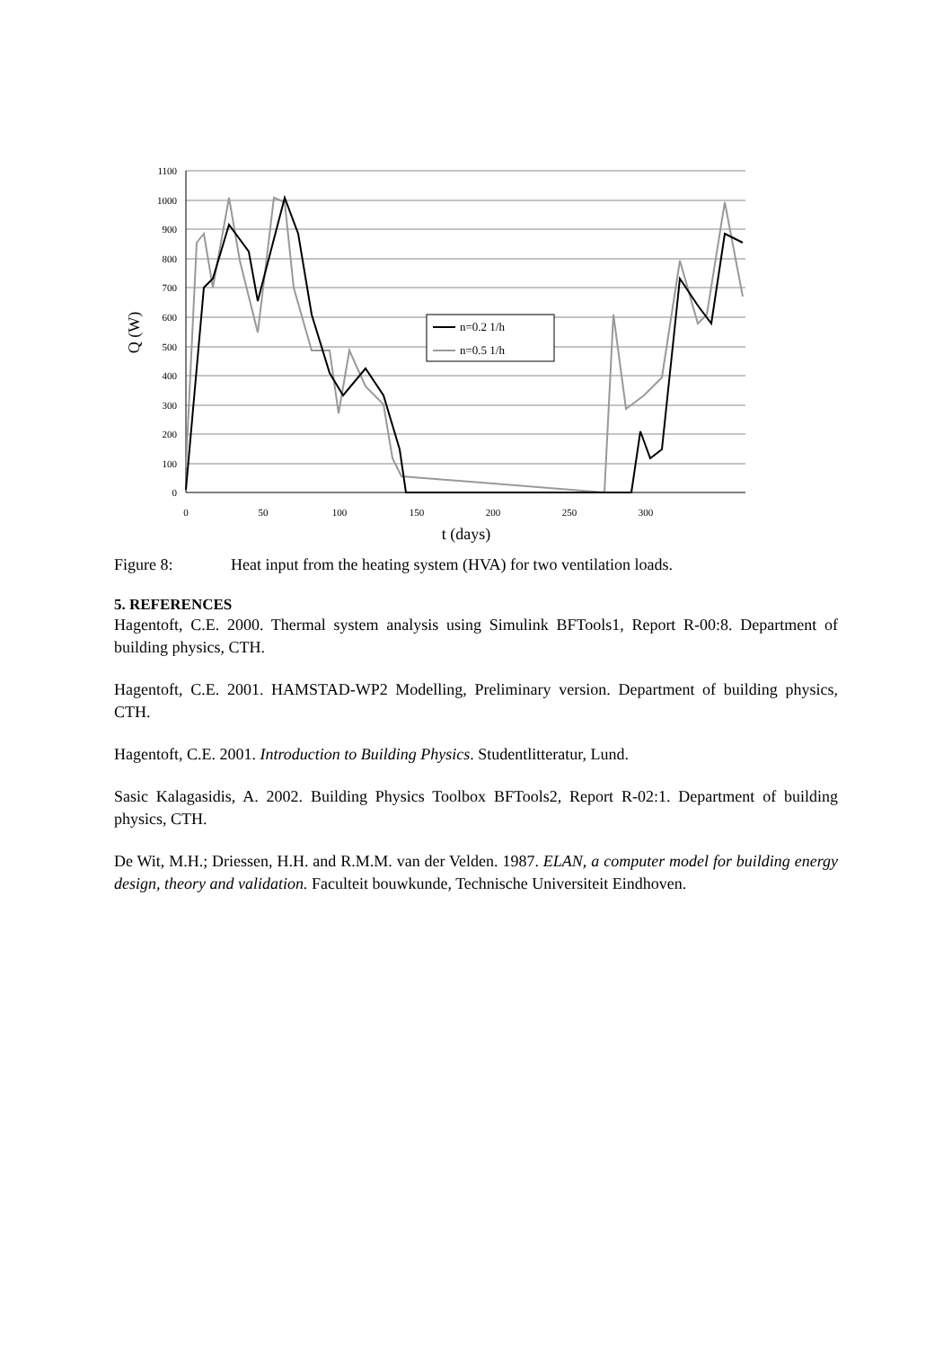1100
1000
900
800
700
600
500
400
300
200
100
0
0
50
100
150
200
250
300
t (days)
Q (W)
n=0.2 1/h
n=0.5 1/h
Figure 8: Heat input from the heating system (HVA) for two ventilation loads.
5. REFERENCES
Hagentoft, C.E. 2000. Thermal system analysis using Simulink BFTools1, Report R-00:8. Department of building physics, CTH.
Hagentoft, C.E. 2001. HAMSTAD-WP2 Modelling, Preliminary version. Department of building physics, CTH.
Hagentoft, C.E. 2001. Introduction to Building Physics. Studentlitteratur, Lund.
Sasic Kalagasidis, A. 2002. Building Physics Toolbox BFTools2, Report R-02:1. Department of building physics, CTH.
De Wit, M.H.; Driessen, H.H. and R.M.M. van der Velden. 1987. ELAN, a computer model for building energy design, theory and validation. Faculteit bouwkunde, Technische Universiteit Eindhoven.